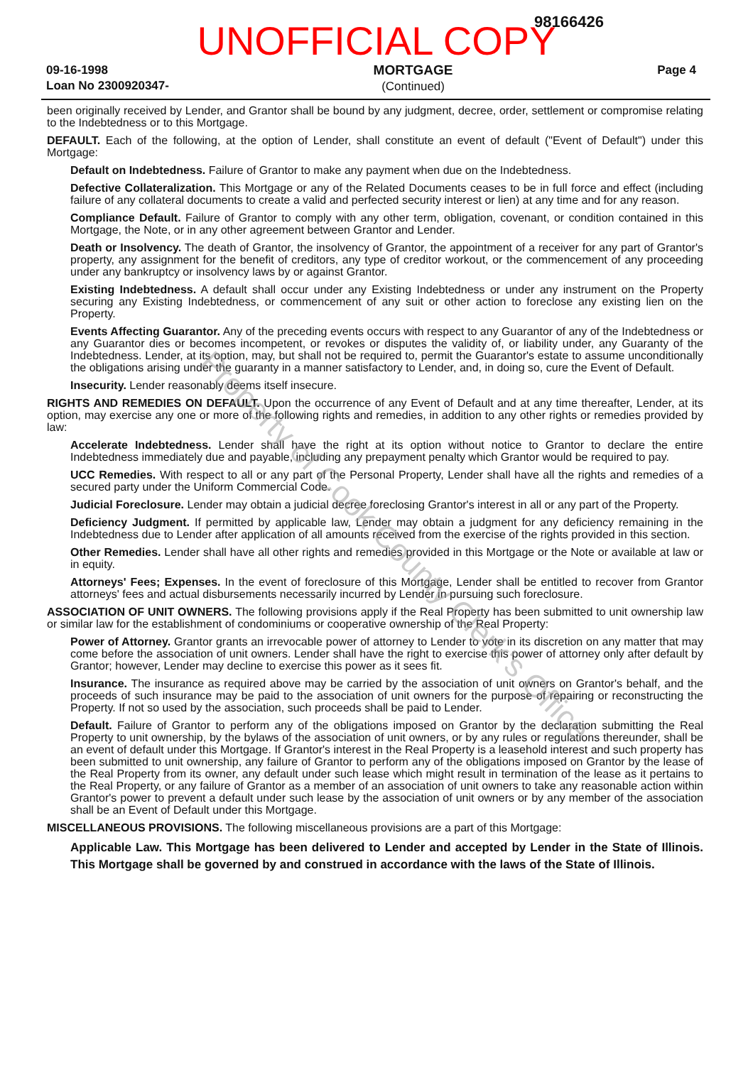UNOFFICIAL COPY
98166426
09-16-1998
Loan No 2300920347-
MORTGAGE
(Continued)
Page 4
been originally received by Lender, and Grantor shall be bound by any judgment, decree, order, settlement or compromise relating to the Indebtedness or to this Mortgage.
DEFAULT. Each of the following, at the option of Lender, shall constitute an event of default ("Event of Default") under this Mortgage:
Default on Indebtedness. Failure of Grantor to make any payment when due on the Indebtedness.
Defective Collateralization. This Mortgage or any of the Related Documents ceases to be in full force and effect (including failure of any collateral documents to create a valid and perfected security interest or lien) at any time and for any reason.
Compliance Default. Failure of Grantor to comply with any other term, obligation, covenant, or condition contained in this Mortgage, the Note, or in any other agreement between Grantor and Lender.
Death or Insolvency. The death of Grantor, the insolvency of Grantor, the appointment of a receiver for any part of Grantor's property, any assignment for the benefit of creditors, any type of creditor workout, or the commencement of any proceeding under any bankruptcy or insolvency laws by or against Grantor.
Existing Indebtedness. A default shall occur under any Existing Indebtedness or under any instrument on the Property securing any Existing Indebtedness, or commencement of any suit or other action to foreclose any existing lien on the Property.
Events Affecting Guarantor. Any of the preceding events occurs with respect to any Guarantor of any of the Indebtedness or any Guarantor dies or becomes incompetent, or revokes or disputes the validity of, or liability under, any Guaranty of the Indebtedness. Lender, at its option, may, but shall not be required to, permit the Guarantor's estate to assume unconditionally the obligations arising under the guaranty in a manner satisfactory to Lender, and, in doing so, cure the Event of Default.
Insecurity. Lender reasonably deems itself insecure.
RIGHTS AND REMEDIES ON DEFAULT. Upon the occurrence of any Event of Default and at any time thereafter, Lender, at its option, may exercise any one or more of the following rights and remedies, in addition to any other rights or remedies provided by law:
Accelerate Indebtedness. Lender shall have the right at its option without notice to Grantor to declare the entire Indebtedness immediately due and payable, including any prepayment penalty which Grantor would be required to pay.
UCC Remedies. With respect to all or any part of the Personal Property, Lender shall have all the rights and remedies of a secured party under the Uniform Commercial Code.
Judicial Foreclosure. Lender may obtain a judicial decree foreclosing Grantor's interest in all or any part of the Property.
Deficiency Judgment. If permitted by applicable law, Lender may obtain a judgment for any deficiency remaining in the Indebtedness due to Lender after application of all amounts received from the exercise of the rights provided in this section.
Other Remedies. Lender shall have all other rights and remedies provided in this Mortgage or the Note or available at law or in equity.
Attorneys' Fees; Expenses. In the event of foreclosure of this Mortgage, Lender shall be entitled to recover from Grantor attorneys' fees and actual disbursements necessarily incurred by Lender in pursuing such foreclosure.
ASSOCIATION OF UNIT OWNERS. The following provisions apply if the Real Property has been submitted to unit ownership law or similar law for the establishment of condominiums or cooperative ownership of the Real Property:
Power of Attorney. Grantor grants an irrevocable power of attorney to Lender to vote in its discretion on any matter that may come before the association of unit owners. Lender shall have the right to exercise this power of attorney only after default by Grantor; however, Lender may decline to exercise this power as it sees fit.
Insurance. The insurance as required above may be carried by the association of unit owners on Grantor's behalf, and the proceeds of such insurance may be paid to the association of unit owners for the purpose of repairing or reconstructing the Property. If not so used by the association, such proceeds shall be paid to Lender.
Default. Failure of Grantor to perform any of the obligations imposed on Grantor by the declaration submitting the Real Property to unit ownership, by the bylaws of the association of unit owners, or by any rules or regulations thereunder, shall be an event of default under this Mortgage. If Grantor's interest in the Real Property is a leasehold interest and such property has been submitted to unit ownership, any failure of Grantor to perform any of the obligations imposed on Grantor by the lease of the Real Property from its owner, any default under such lease which might result in termination of the lease as it pertains to the Real Property, or any failure of Grantor as a member of an association of unit owners to take any reasonable action within Grantor's power to prevent a default under such lease by the association of unit owners or by any member of the association shall be an Event of Default under this Mortgage.
MISCELLANEOUS PROVISIONS. The following miscellaneous provisions are a part of this Mortgage:
Applicable Law. This Mortgage has been delivered to Lender and accepted by Lender in the State of Illinois. This Mortgage shall be governed by and construed in accordance with the laws of the State of Illinois.
Property of Cook County Clerk's Office